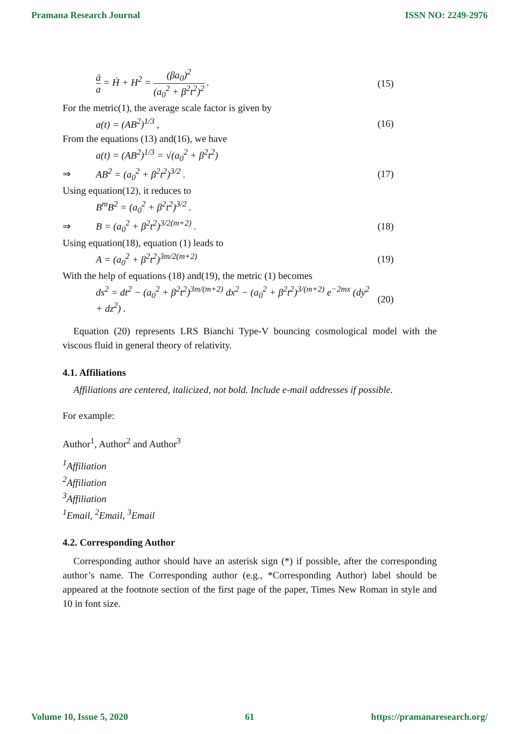Pramana Research Journal ISSN NO: 2249-2976
ä a = Ḣ + H<sup>2</sup> = (βa<sub>0</sub>)<sup>2</sup> (a<sub>0</sub><sup>2</sup> + β<sup>2</sup>t<sup>2</sup>)<sup>2</sup> . (15)
For the metric(1), the average scale factor is given by
a(t) = (AB<sup>2</sup>)<sup>1/3</sup> , (16)
From the equations (13) and(16), we have
a(t) = (AB<sup>2</sup>)<sup>1/3</sup> = √(a<sub>0</sub><sup>2</sup> + β<sup>2</sup>t<sup>2</sup>)
⇒ AB<sup>2</sup> = (a<sub>0</sub><sup>2</sup> + β<sup>2</sup>t<sup>2</sup>)<sup>3/2</sup> . (17)
Using equation(12), it reduces to
B<sup>m</sup>B<sup>2</sup> = (a<sub>0</sub><sup>2</sup> + β<sup>2</sup>t<sup>2</sup>)<sup>3/2</sup> .
⇒ B = (a<sub>0</sub><sup>2</sup> + β<sup>2</sup>t<sup>2</sup>)<sup>3/2(m+2)</sup> . (18)
Using equation(18), equation (1) leads to
A = (a<sub>0</sub><sup>2</sup> + β<sup>2</sup>t<sup>2</sup>)<sup>3m/2(m+2)</sup> (19)
With the help of equations (18) and(19), the metric (1) becomes
ds<sup>2</sup> = dt<sup>2</sup> − (a<sub>0</sub><sup>2</sup> + β<sup>2</sup>t<sup>2</sup>)<sup>3m/(m+2)</sup> dx<sup>2</sup> − (a<sub>0</sub><sup>2</sup> + β<sup>2</sup>t<sup>2</sup>)<sup>3/(m+2)</sup> e<sup>−2mx</sup> (dy<sup>2</sup> + dz<sup>2</sup>) . (20)
Equation (20) represents LRS Bianchi Type-V bouncing cosmological model with the viscous fluid in general theory of relativity.
4.1. Affiliations
Affiliations are centered, italicized, not bold. Include e-mail addresses if possible.
For example:
Author<sup>1</sup>, Author<sup>2</sup> and Author<sup>3</sup>
<sup>1</sup> Affiliation
<sup>2</sup> Affiliation
<sup>3</sup> Affiliation
<sup>1</sup> Email, <sup>2</sup>Email, <sup>3</sup>Email
4.2. Corresponding Author
Corresponding author should have an asterisk sign (*) if possible, after the corresponding author’s name. The Corresponding author (e.g., *Corresponding Author) label should be appeared at the footnote section of the first page of the paper, Times New Roman in style and 10 in font size.
Volume 10, Issue 5, 2020 61 https://pramanaresearch.org/